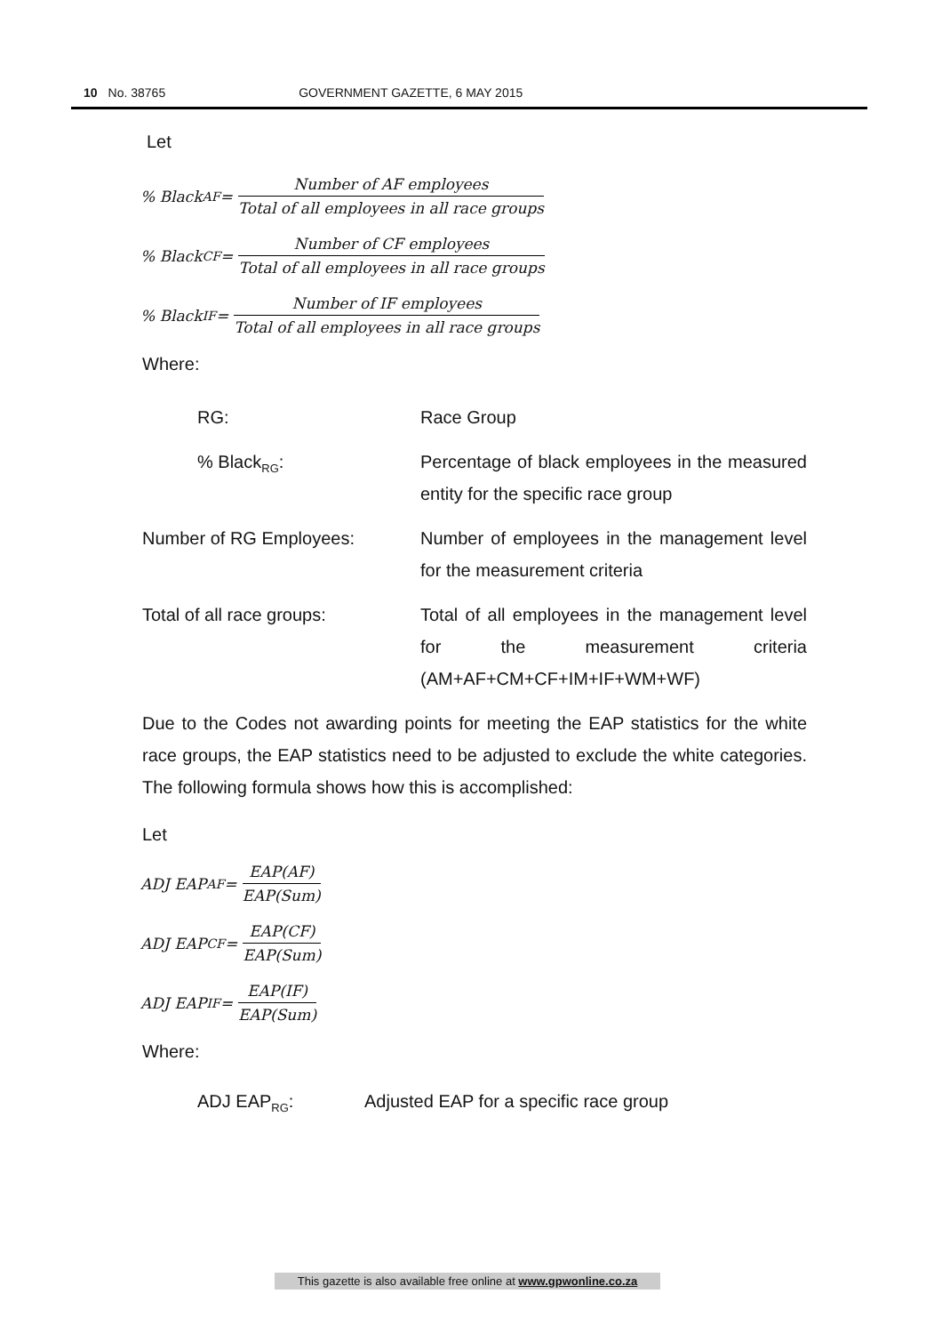10 No. 38765 GOVERNMENT GAZETTE, 6 MAY 2015
Let
% Black<sub>AF</sub> = Number of AF employees Total of all employees in all race groups
% Black<sub>CF</sub> = Number of CF employees Total of all employees in all race groups
% Black<sub>IF</sub> = Number of IF employees Total of all employees in all race groups
Where:
RG: Race Group
% Black<sub>RG</sub>: Percentage of black employees in the measured entity for the specific race group
Number of RG Employees: Number of employees in the management level for the measurement criteria
Total of all race groups: Total of all employees in the management level for the measurement criteria (AM+AF+CM+CF+IM+IF+WM+WF)
Due to the Codes not awarding points for meeting the EAP statistics for the white race groups, the EAP statistics need to be adjusted to exclude the white categories. The following formula shows how this is accomplished:
Let
ADJ EAP<sub>AF</sub> = EAP(AF) EAP(Sum)
ADJ EAP<sub>CF</sub> = EAP(CF) EAP(Sum)
ADJ EAP<sub>IF</sub> = EAP(IF) EAP(Sum)
Where:
ADJ EAP<sub>RG</sub>: Adjusted EAP for a specific race group
This gazette is also available free online at www.gpwonline.co.za